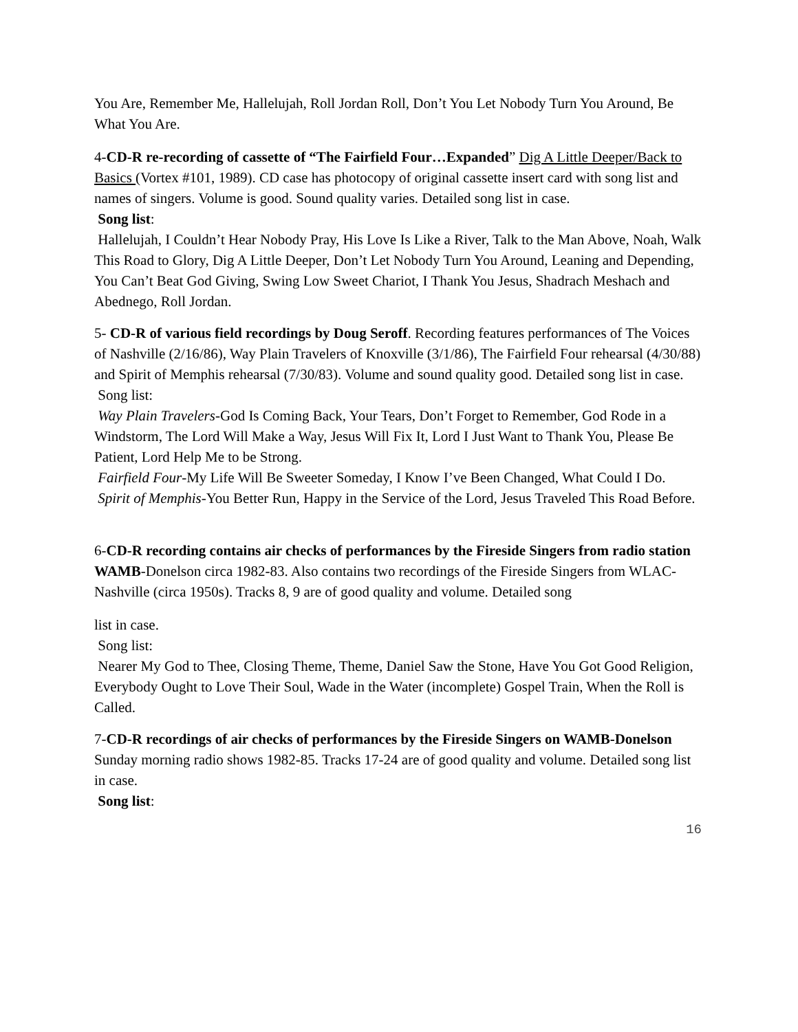You Are, Remember Me, Hallelujah, Roll Jordan Roll, Don’t You Let Nobody Turn You Around, Be What You Are.
4-CD-R re-recording of cassette of “The Fairfield Four…Expanded” Dig A Little Deeper/Back to Basics (Vortex #101, 1989). CD case has photocopy of original cassette insert card with song list and names of singers. Volume is good. Sound quality varies. Detailed song list in case.
Song list:
Hallelujah, I Couldn’t Hear Nobody Pray, His Love Is Like a River, Talk to the Man Above, Noah, Walk This Road to Glory, Dig A Little Deeper, Don’t Let Nobody Turn You Around, Leaning and Depending, You Can’t Beat God Giving, Swing Low Sweet Chariot, I Thank You Jesus, Shadrach Meshach and Abednego, Roll Jordan.
5- CD-R of various field recordings by Doug Seroff. Recording features performances of The Voices of Nashville (2/16/86), Way Plain Travelers of Knoxville (3/1/86), The Fairfield Four rehearsal (4/30/88) and Spirit of Memphis rehearsal (7/30/83). Volume and sound quality good. Detailed song list in case.
Song list:
Way Plain Travelers-God Is Coming Back, Your Tears, Don’t Forget to Remember, God Rode in a Windstorm, The Lord Will Make a Way, Jesus Will Fix It, Lord I Just Want to Thank You, Please Be Patient, Lord Help Me to be Strong.
Fairfield Four-My Life Will Be Sweeter Someday, I Know I’ve Been Changed, What Could I Do.
Spirit of Memphis-You Better Run, Happy in the Service of the Lord, Jesus Traveled This Road Before.
6-CD-R recording contains air checks of performances by the Fireside Singers from radio station WAMB-Donelson circa 1982-83. Also contains two recordings of the Fireside Singers from WLAC-Nashville (circa 1950s). Tracks 8, 9 are of good quality and volume. Detailed song
list in case.
Song list:
Nearer My God to Thee, Closing Theme, Theme, Daniel Saw the Stone, Have You Got Good Religion, Everybody Ought to Love Their Soul, Wade in the Water (incomplete) Gospel Train, When the Roll is Called.
7-CD-R recordings of air checks of performances by the Fireside Singers on WAMB-Donelson Sunday morning radio shows 1982-85. Tracks 17-24 are of good quality and volume. Detailed song list in case.
Song list:
16